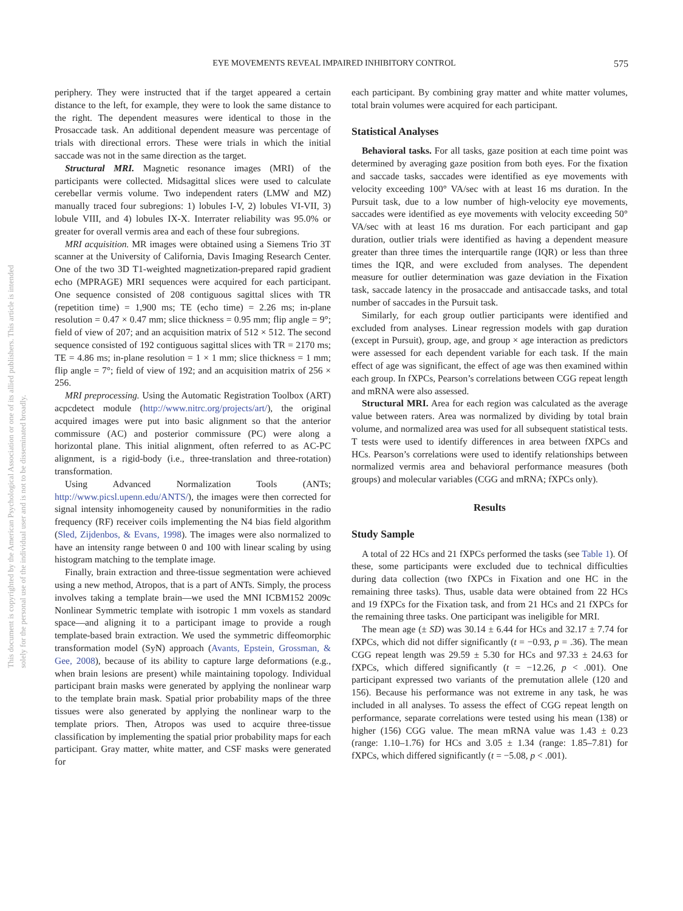EYE MOVEMENTS REVEAL IMPAIRED INHIBITORY CONTROL 575
This document is copyrighted by the American Psychological Association or one of its allied publishers. This article is intended solely for the personal use of the individual user and is not to be disseminated broadly.
periphery. They were instructed that if the target appeared a certain distance to the left, for example, they were to look the same distance to the right. The dependent measures were identical to those in the Prosaccade task. An additional dependent measure was percentage of trials with directional errors. These were trials in which the initial saccade was not in the same direction as the target.
Structural MRI. Magnetic resonance images (MRI) of the participants were collected. Midsagittal slices were used to calculate cerebellar vermis volume. Two independent raters (LMW and MZ) manually traced four subregions: 1) lobules I-V, 2) lobules VI-VII, 3) lobule VIII, and 4) lobules IX-X. Interrater reliability was 95.0% or greater for overall vermis area and each of these four subregions.
MRI acquisition. MR images were obtained using a Siemens Trio 3T scanner at the University of California, Davis Imaging Research Center. One of the two 3D T1-weighted magnetization-prepared rapid gradient echo (MPRAGE) MRI sequences were acquired for each participant. One sequence consisted of 208 contiguous sagittal slices with TR (repetition time) = 1,900 ms; TE (echo time) = 2.26 ms; in-plane resolution = 0.47 × 0.47 mm; slice thickness = 0.95 mm; flip angle = 9°; field of view of 207; and an acquisition matrix of 512 × 512. The second sequence consisted of 192 contiguous sagittal slices with TR = 2170 ms; TE = 4.86 ms; in-plane resolution = 1 × 1 mm; slice thickness = 1 mm; flip angle = 7°; field of view of 192; and an acquisition matrix of 256 × 256.
MRI preprocessing. Using the Automatic Registration Toolbox (ART) acpcdetect module (http://www.nitrc.org/projects/art/), the original acquired images were put into basic alignment so that the anterior commissure (AC) and posterior commissure (PC) were along a horizontal plane. This initial alignment, often referred to as AC-PC alignment, is a rigid-body (i.e., three-translation and three-rotation) transformation.
Using Advanced Normalization Tools (ANTs; http://www.picsl.upenn.edu/ANTS/), the images were then corrected for signal intensity inhomogeneity caused by nonuniformities in the radio frequency (RF) receiver coils implementing the N4 bias field algorithm (Sled, Zijdenbos, & Evans, 1998). The images were also normalized to have an intensity range between 0 and 100 with linear scaling by using histogram matching to the template image.
Finally, brain extraction and three-tissue segmentation were achieved using a new method, Atropos, that is a part of ANTs. Simply, the process involves taking a template brain—we used the MNI ICBM152 2009c Nonlinear Symmetric template with isotropic 1 mm voxels as standard space—and aligning it to a participant image to provide a rough template-based brain extraction. We used the symmetric diffeomorphic transformation model (SyN) approach (Avants, Epstein, Grossman, & Gee, 2008), because of its ability to capture large deformations (e.g., when brain lesions are present) while maintaining topology. Individual participant brain masks were generated by applying the nonlinear warp to the template brain mask. Spatial prior probability maps of the three tissues were also generated by applying the nonlinear warp to the template priors. Then, Atropos was used to acquire three-tissue classification by implementing the spatial prior probability maps for each participant. Gray matter, white matter, and CSF masks were generated for
each participant. By combining gray matter and white matter volumes, total brain volumes were acquired for each participant.
Statistical Analyses
Behavioral tasks. For all tasks, gaze position at each time point was determined by averaging gaze position from both eyes. For the fixation and saccade tasks, saccades were identified as eye movements with velocity exceeding 100° VA/sec with at least 16 ms duration. In the Pursuit task, due to a low number of high-velocity eye movements, saccades were identified as eye movements with velocity exceeding 50° VA/sec with at least 16 ms duration. For each participant and gap duration, outlier trials were identified as having a dependent measure greater than three times the interquartile range (IQR) or less than three times the IQR, and were excluded from analyses. The dependent measure for outlier determination was gaze deviation in the Fixation task, saccade latency in the prosaccade and antisaccade tasks, and total number of saccades in the Pursuit task.
Similarly, for each group outlier participants were identified and excluded from analyses. Linear regression models with gap duration (except in Pursuit), group, age, and group × age interaction as predictors were assessed for each dependent variable for each task. If the main effect of age was significant, the effect of age was then examined within each group. In fXPCs, Pearson’s correlations between CGG repeat length and mRNA were also assessed.
Structural MRI. Area for each region was calculated as the average value between raters. Area was normalized by dividing by total brain volume, and normalized area was used for all subsequent statistical tests. T tests were used to identify differences in area between fXPCs and HCs. Pearson’s correlations were used to identify relationships between normalized vermis area and behavioral performance measures (both groups) and molecular variables (CGG and mRNA; fXPCs only).
Results
Study Sample
A total of 22 HCs and 21 fXPCs performed the tasks (see Table 1). Of these, some participants were excluded due to technical difficulties during data collection (two fXPCs in Fixation and one HC in the remaining three tasks). Thus, usable data were obtained from 22 HCs and 19 fXPCs for the Fixation task, and from 21 HCs and 21 fXPCs for the remaining three tasks. One participant was ineligible for MRI.
The mean age (± SD) was 30.14 ± 6.44 for HCs and 32.17 ± 7.74 for fXPCs, which did not differ significantly (t = −0.93, p = .36). The mean CGG repeat length was 29.59 ± 5.30 for HCs and 97.33 ± 24.63 for fXPCs, which differed significantly (t = −12.26, p < .001). One participant expressed two variants of the premutation allele (120 and 156). Because his performance was not extreme in any task, he was included in all analyses. To assess the effect of CGG repeat length on performance, separate correlations were tested using his mean (138) or higher (156) CGG value. The mean mRNA value was 1.43 ± 0.23 (range: 1.10–1.76) for HCs and 3.05 ± 1.34 (range: 1.85–7.81) for fXPCs, which differed significantly (t = −5.08, p < .001).